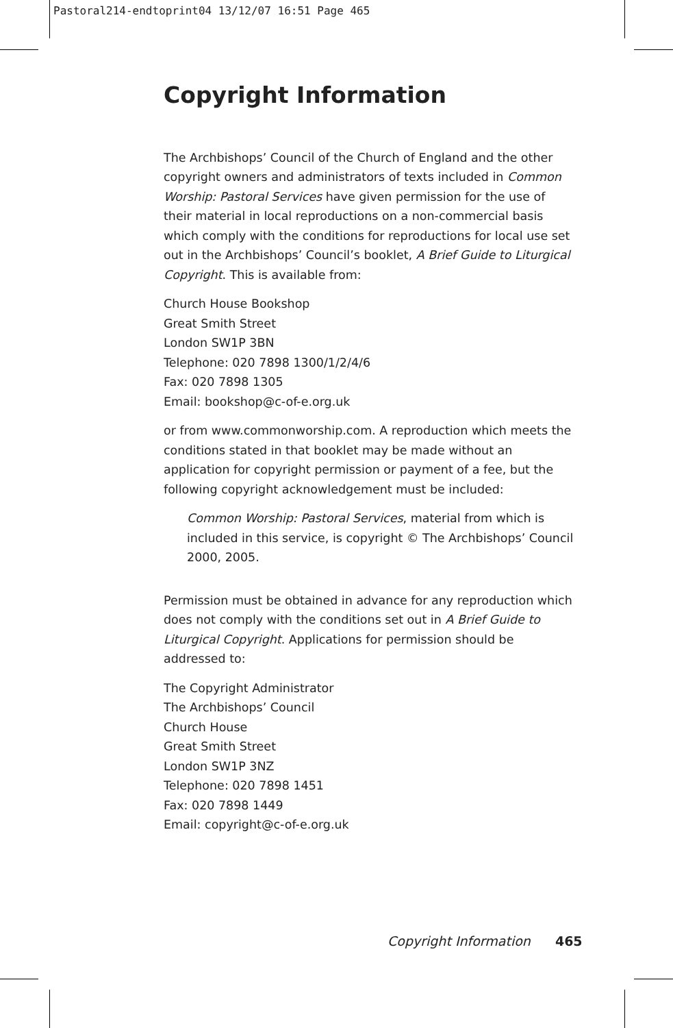Pastoral214-endtoprint04 13/12/07 16:51 Page 465
Copyright Information
The Archbishops’ Council of the Church of England and the other copyright owners and administrators of texts included in Common Worship: Pastoral Services have given permission for the use of their material in local reproductions on a non-commercial basis which comply with the conditions for reproductions for local use set out in the Archbishops’ Council’s booklet, A Brief Guide to Liturgical Copyright. This is available from:
Church House Bookshop
Great Smith Street
London SW1P 3BN
Telephone: 020 7898 1300/1/2/4/6
Fax: 020 7898 1305
Email: bookshop@c-of-e.org.uk
or from www.commonworship.com. A reproduction which meets the conditions stated in that booklet may be made without an application for copyright permission or payment of a fee, but the following copyright acknowledgement must be included:
Common Worship: Pastoral Services, material from which is included in this service, is copyright © The Archbishops’ Council 2000, 2005.
Permission must be obtained in advance for any reproduction which does not comply with the conditions set out in A Brief Guide to Liturgical Copyright. Applications for permission should be addressed to:
The Copyright Administrator
The Archbishops’ Council
Church House
Great Smith Street
London SW1P 3NZ
Telephone: 020 7898 1451
Fax: 020 7898 1449
Email: copyright@c-of-e.org.uk
Copyright Information 465